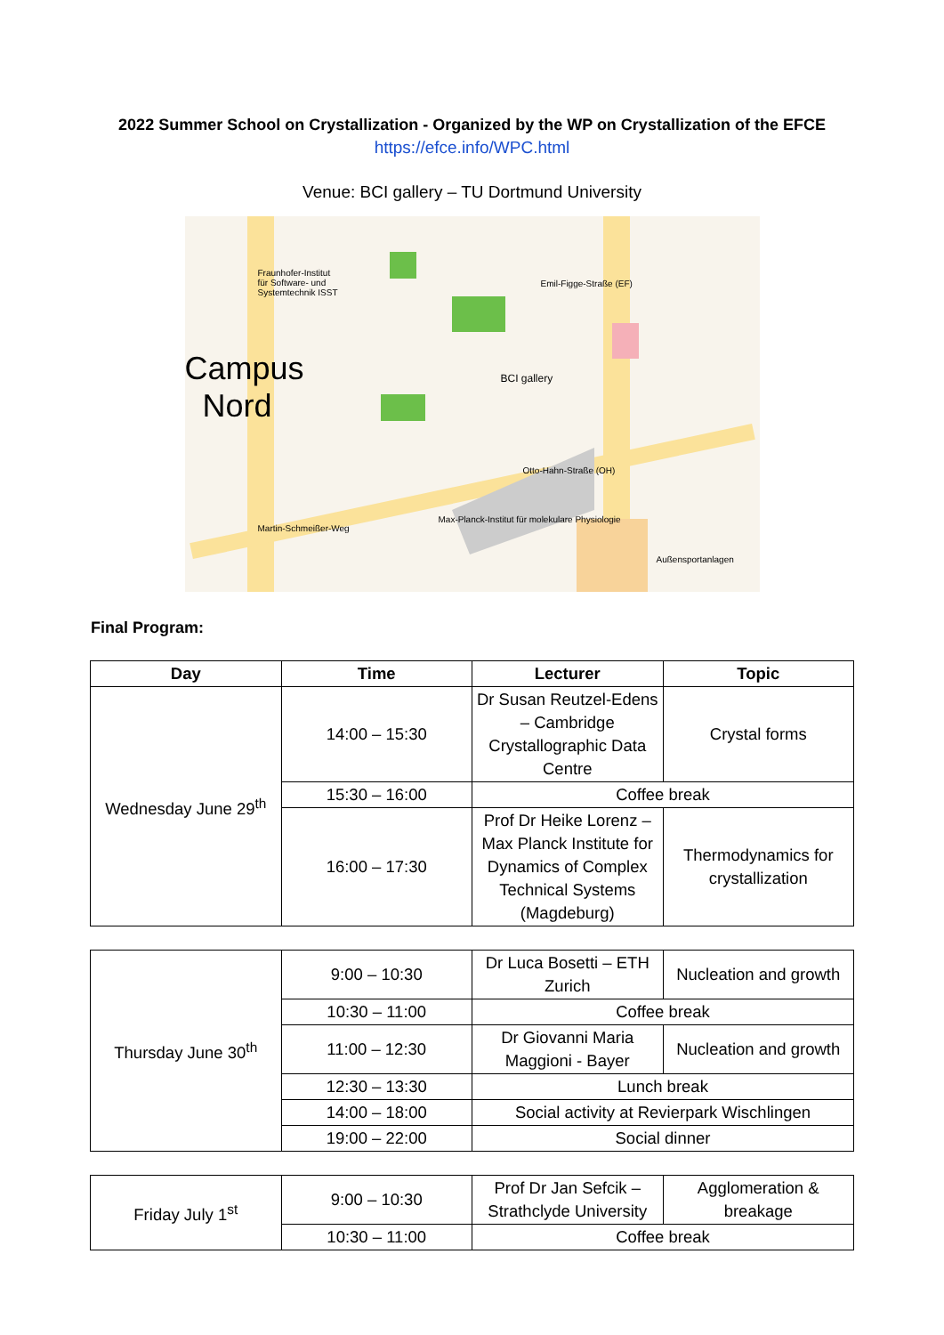2022 Summer School on Crystallization - Organized by the WP on Crystallization of the EFCE
https://efce.info/WPC.html
Venue: BCI gallery – TU Dortmund University
Campus
Nord
Fraunhofer-Institut
für Software- und
Systemtechnik ISST
BCI gallery
Emil-Figge-Straße (EF)
Otto-Hahn-Straße (OH)
Max-Planck-Institut für molekulare Physiologie
Außensportanlagen
Martin-Schmeißer-Weg
Final Program:
| Day | Time | Lecturer | Topic |
| --- | --- | --- | --- |
| Wednesday June 29<sup>th</sup> | 14:00 – 15:30 | Dr Susan Reutzel-Edens – Cambridge Crystallographic Data Centre | Crystal forms |
| | 15:30 – 16:00 | Coffee break | |
| | 16:00 – 17:30 | Prof Dr Heike Lorenz – Max Planck Institute for Dynamics of Complex Technical Systems (Magdeburg) | Thermodynamics for crystallization |
| Thursday June 30<sup>th</sup> | 9:00 – 10:30 | Dr Luca Bosetti – ETH Zurich | Nucleation and growth |
| | 10:30 – 11:00 | Coffee break | |
| | 11:00 – 12:30 | Dr Giovanni Maria Maggioni - Bayer | Nucleation and growth |
| | 12:30 – 13:30 | Lunch break | |
| | 14:00 – 18:00 | Social activity at Revierpark Wischlingen | |
| | 19:00 – 22:00 | Social dinner | |
| Friday July 1<sup>st</sup> | 9:00 – 10:30 | Prof Dr Jan Sefcik – Strathclyde University | Agglomeration & breakage |
| | 10:30 – 11:00 | Coffee break | |